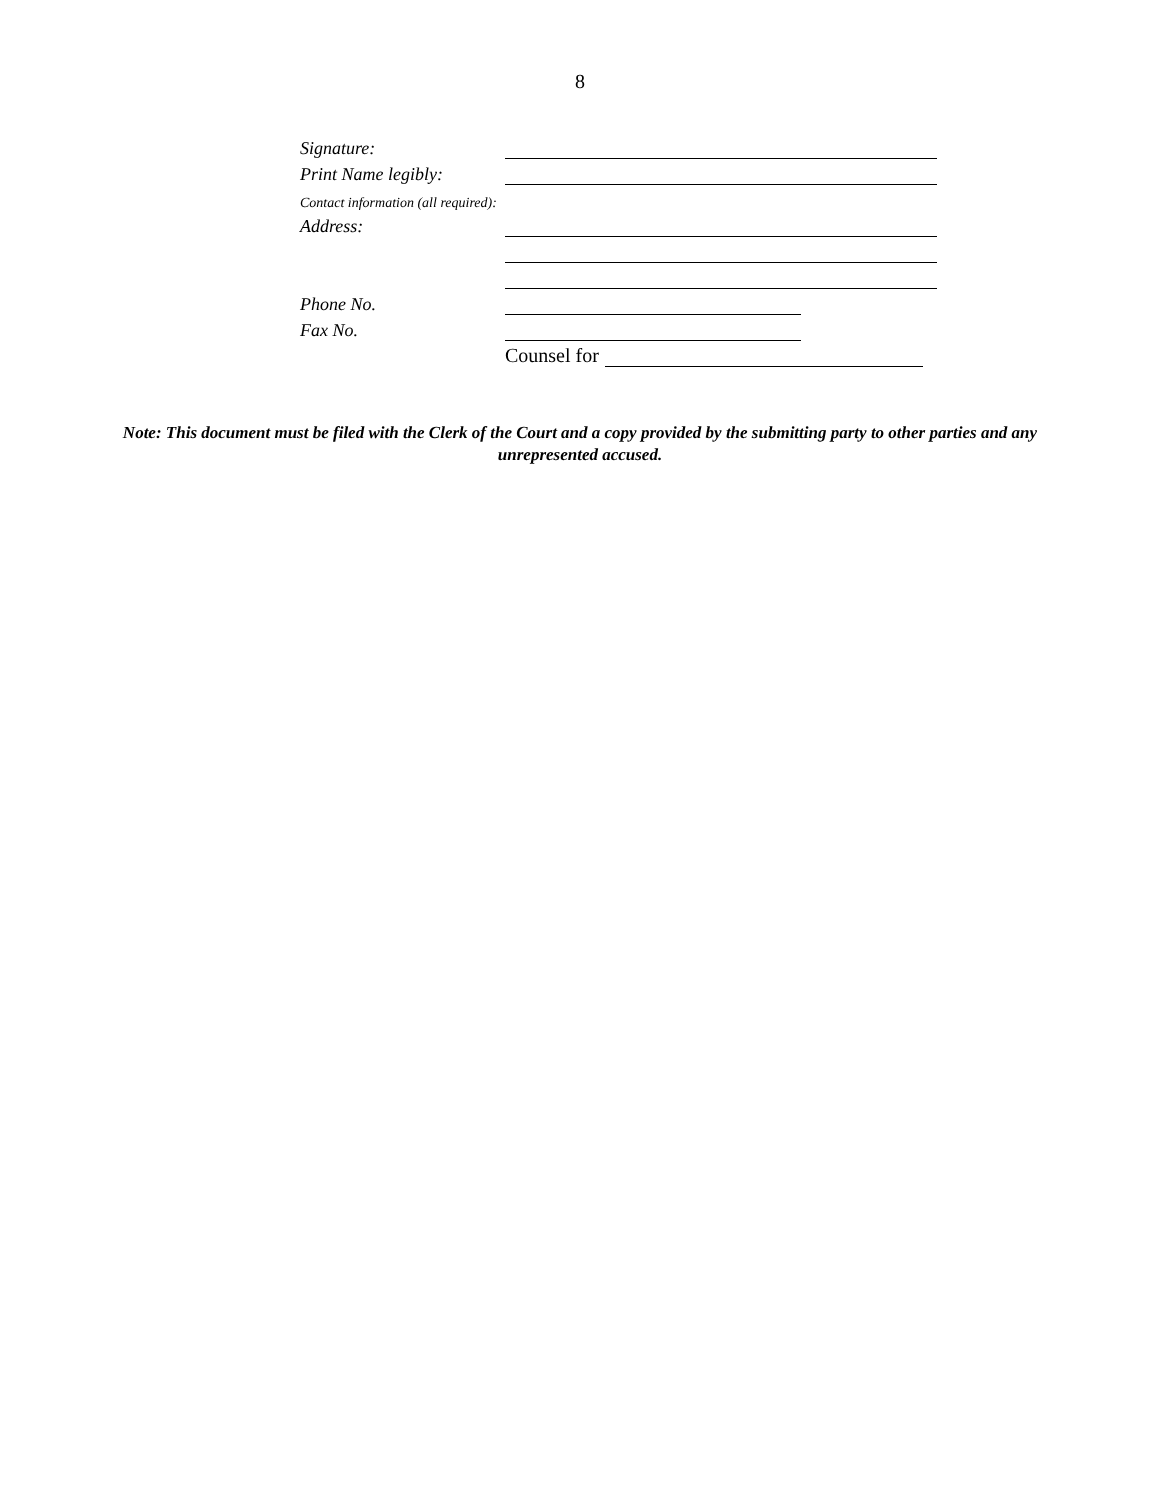8
Signature:
Print Name legibly:
Contact information (all required):
Address:
Phone No.
Fax No.
Counsel for
Note: This document must be filed with the Clerk of the Court and a copy provided by the submitting party to other parties and any unrepresented accused.